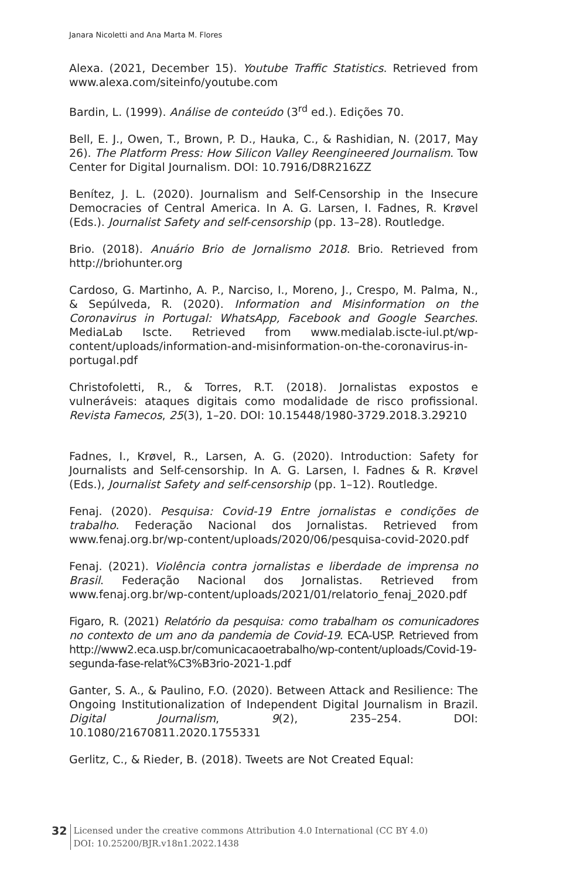Janara Nicoletti and Ana Marta M. Flores
Alexa. (2021, December 15). Youtube Traffic Statistics. Retrieved from www.alexa.com/siteinfo/youtube.com
Bardin, L. (1999). Análise de conteúdo (3<sup>rd</sup> ed.). Edições 70.
Bell, E. J., Owen, T., Brown, P. D., Hauka, C., & Rashidian, N. (2017, May 26). The Platform Press: How Silicon Valley Reengineered Journalism. Tow Center for Digital Journalism. DOI: 10.7916/D8R216ZZ
Benítez, J. L. (2020). Journalism and Self-Censorship in the Insecure Democracies of Central America. In A. G. Larsen, I. Fadnes, R. Krøvel (Eds.). Journalist Safety and self-censorship (pp. 13–28). Routledge.
Brio. (2018). Anuário Brio de Jornalismo 2018. Brio. Retrieved from http://briohunter.org
Cardoso, G. Martinho, A. P., Narciso, I., Moreno, J., Crespo, M. Palma, N., & Sepúlveda, R. (2020). Information and Misinformation on the Coronavirus in Portugal: WhatsApp, Facebook and Google Searches. MediaLab Iscte. Retrieved from www.medialab.iscte-iul.pt/wp-content/uploads/information-and-misinformation-on-the-coronavirus-in-portugal.pdf
Christofoletti, R., & Torres, R.T. (2018). Jornalistas expostos e vulneráveis: ataques digitais como modalidade de risco profissional. Revista Famecos, 25(3), 1–20. DOI: 10.15448/1980-3729.2018.3.29210
Fadnes, I., Krøvel, R., Larsen, A. G. (2020). Introduction: Safety for Journalists and Self-censorship. In A. G. Larsen, I. Fadnes & R. Krøvel (Eds.), Journalist Safety and self-censorship (pp. 1–12). Routledge.
Fenaj. (2020). Pesquisa: Covid-19 Entre jornalistas e condições de trabalho. Federação Nacional dos Jornalistas. Retrieved from www.fenaj.org.br/wp-content/uploads/2020/06/pesquisa-covid-2020.pdf
Fenaj. (2021). Violência contra jornalistas e liberdade de imprensa no Brasil. Federação Nacional dos Jornalistas. Retrieved from www.fenaj.org.br/wp-content/uploads/2021/01/relatorio_fenaj_2020.pdf
Figaro, R. (2021) Relatório da pesquisa: como trabalham os comunicadores no contexto de um ano da pandemia de Covid-19. ECA-USP. Retrieved from http://www2.eca.usp.br/comunicacaoetrabalho/wp-content/uploads/Covid-19-segunda-fase-relat%C3%B3rio-2021-1.pdf
Ganter, S. A., & Paulino, F.O. (2020). Between Attack and Resilience: The Ongoing Institutionalization of Independent Digital Journalism in Brazil. Digital Journalism, 9(2), 235–254. DOI: 10.1080/21670811.2020.1755331
Gerlitz, C., & Rieder, B. (2018). Tweets are Not Created Equal:
32
Licensed under the creative commons Attribution 4.0 International (CC BY 4.0)
DOI: 10.25200/BJR.v18n1.2022.1438